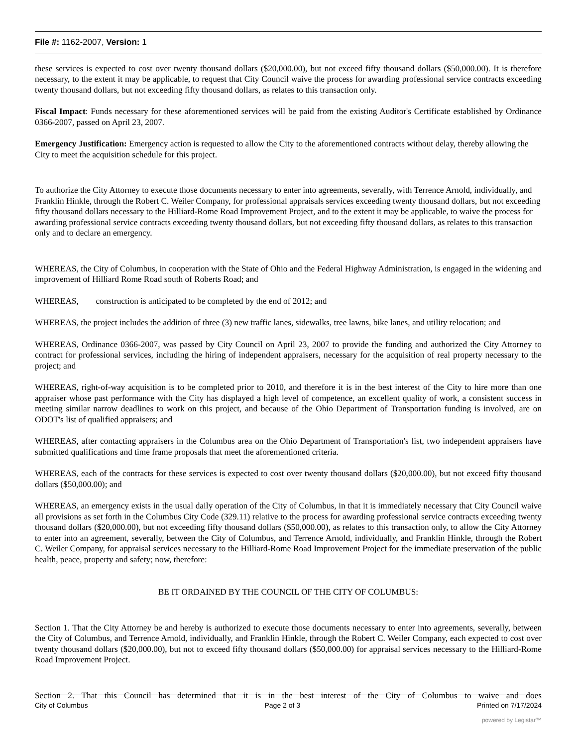File #: 1162-2007, Version: 1
these services is expected to cost over twenty thousand dollars ($20,000.00), but not exceed fifty thousand dollars ($50,000.00). It is therefore necessary, to the extent it may be applicable, to request that City Council waive the process for awarding professional service contracts exceeding twenty thousand dollars, but not exceeding fifty thousand dollars, as relates to this transaction only.
Fiscal Impact: Funds necessary for these aforementioned services will be paid from the existing Auditor's Certificate established by Ordinance 0366-2007, passed on April 23, 2007.
Emergency Justification: Emergency action is requested to allow the City to the aforementioned contracts without delay, thereby allowing the City to meet the acquisition schedule for this project.
To authorize the City Attorney to execute those documents necessary to enter into agreements, severally, with Terrence Arnold, individually, and Franklin Hinkle, through the Robert C. Weiler Company, for professional appraisals services exceeding twenty thousand dollars, but not exceeding fifty thousand dollars necessary to the Hilliard-Rome Road Improvement Project, and to the extent it may be applicable, to waive the process for awarding professional service contracts exceeding twenty thousand dollars, but not exceeding fifty thousand dollars, as relates to this transaction only and to declare an emergency.
WHEREAS, the City of Columbus, in cooperation with the State of Ohio and the Federal Highway Administration, is engaged in the widening and improvement of Hilliard Rome Road south of Roberts Road; and
WHEREAS, construction is anticipated to be completed by the end of 2012; and
WHEREAS, the project includes the addition of three (3) new traffic lanes, sidewalks, tree lawns, bike lanes, and utility relocation; and
WHEREAS, Ordinance 0366-2007, was passed by City Council on April 23, 2007 to provide the funding and authorized the City Attorney to contract for professional services, including the hiring of independent appraisers, necessary for the acquisition of real property necessary to the project; and
WHEREAS, right-of-way acquisition is to be completed prior to 2010, and therefore it is in the best interest of the City to hire more than one appraiser whose past performance with the City has displayed a high level of competence, an excellent quality of work, a consistent success in meeting similar narrow deadlines to work on this project, and because of the Ohio Department of Transportation funding is involved, are on ODOT's list of qualified appraisers; and
WHEREAS, after contacting appraisers in the Columbus area on the Ohio Department of Transportation's list, two independent appraisers have submitted qualifications and time frame proposals that meet the aforementioned criteria.
WHEREAS, each of the contracts for these services is expected to cost over twenty thousand dollars ($20,000.00), but not exceed fifty thousand dollars ($50,000.00); and
WHEREAS, an emergency exists in the usual daily operation of the City of Columbus, in that it is immediately necessary that City Council waive all provisions as set forth in the Columbus City Code (329.11) relative to the process for awarding professional service contracts exceeding twenty thousand dollars ($20,000.00), but not exceeding fifty thousand dollars ($50,000.00), as relates to this transaction only, to allow the City Attorney to enter into an agreement, severally, between the City of Columbus, and Terrence Arnold, individually, and Franklin Hinkle, through the Robert C. Weiler Company, for appraisal services necessary to the Hilliard-Rome Road Improvement Project for the immediate preservation of the public health, peace, property and safety; now, therefore:
BE IT ORDAINED BY THE COUNCIL OF THE CITY OF COLUMBUS:
Section 1. That the City Attorney be and hereby is authorized to execute those documents necessary to enter into agreements, severally, between the City of Columbus, and Terrence Arnold, individually, and Franklin Hinkle, through the Robert C. Weiler Company, each expected to cost over twenty thousand dollars ($20,000.00), but not to exceed fifty thousand dollars ($50,000.00) for appraisal services necessary to the Hilliard-Rome Road Improvement Project.
Section 2. That this Council has determined that it is in the best interest of the City of Columbus to waive and does
City of Columbus Page 2 of 3 Printed on 7/17/2024
powered by Legistar™